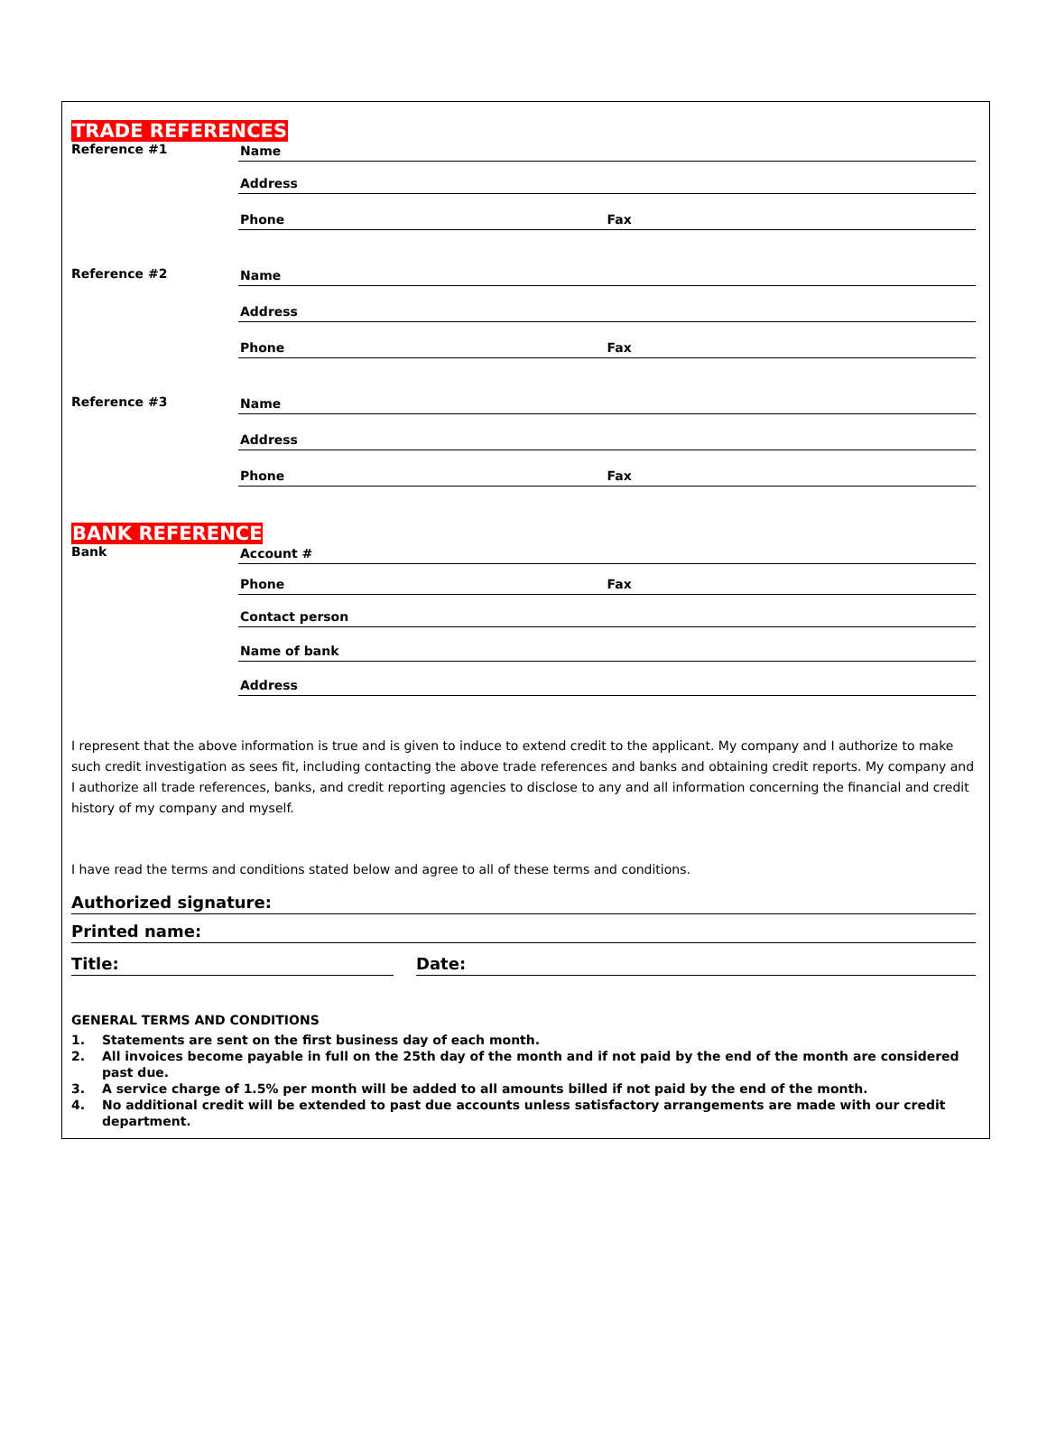TRADE REFERENCES
Reference #1 Name
Address
Phone Fax
Reference #2 Name
Address
Phone Fax
Reference #3 Name
Address
Phone Fax
BANK REFERENCE
Bank Account #
Phone Fax
Contact person
Name of bank
Address
I represent that the above information is true and is given to induce to extend credit to the applicant. My company and I authorize to make such credit investigation as sees fit, including contacting the above trade references and banks and obtaining credit reports. My company and I authorize all trade references, banks, and credit reporting agencies to disclose to any and all information concerning the financial and credit history of my company and myself.
I have read the terms and conditions stated below and agree to all of these terms and conditions.
Authorized signature:
Printed name:
Title: Date:
GENERAL TERMS AND CONDITIONS
1. Statements are sent on the first business day of each month.
2. All invoices become payable in full on the 25th day of the month and if not paid by the end of the month are considered past due.
3. A service charge of 1.5% per month will be added to all amounts billed if not paid by the end of the month.
4. No additional credit will be extended to past due accounts unless satisfactory arrangements are made with our credit department.